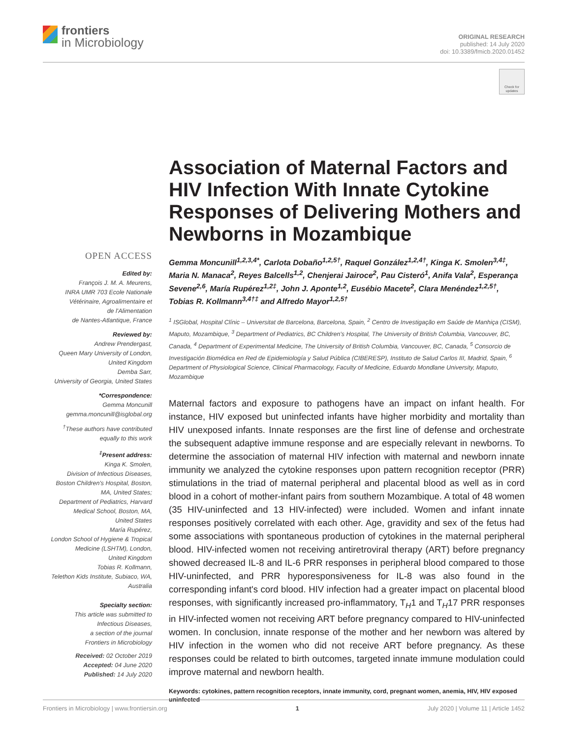frontiers
in Microbiology
ORIGINAL RESEARCH
published: 14 July 2020
doi: 10.3389/fmicb.2020.01452
Check for updates
OPEN ACCESS
Edited by:
François J. M. A. Meurens,
INRA UMR 703 Ecole Nationale
Vétérinaire, Agroalimentaire et
de l'Alimentation
de Nantes-Atlantique, France
Reviewed by:
Andrew Prendergast,
Queen Mary University of London,
United Kingdom
Demba Sarr,
University of Georgia, United States
*Correspondence:
Gemma Moncunill
gemma.moncunill@isglobal.org
<sup>†</sup> These authors have contributed
equally to this work
<sup>‡</sup> Present address:
Kinga K. Smolen,
Division of Infectious Diseases,
Boston Children's Hospital, Boston,
MA, United States;
Department of Pediatrics, Harvard
Medical School, Boston, MA,
United States
María Rupérez,
London School of Hygiene & Tropical
Medicine (LSHTM), London,
United Kingdom
Tobias R. Kollmann,
Telethon Kids Institute, Subiaco, WA,
Australia
Specialty section:
This article was submitted to
Infectious Diseases,
a section of the journal
Frontiers in Microbiology
Received: 02 October 2019
Accepted: 04 June 2020
Published: 14 July 2020
Association of Maternal Factors and HIV Infection With Innate Cytokine Responses of Delivering Mothers and Newborns in Mozambique
Gemma Moncunill<sup>1,2,3,4*</sup>, Carlota Dobaño<sup>1,2,5†</sup>, Raquel González<sup>1,2,4†</sup>, Kinga K. Smolen<sup>3,4‡</sup>, Maria N. Manaca<sup>2</sup>, Reyes Balcells<sup>1,2</sup>, Chenjerai Jairoce<sup>2</sup>, Pau Cisteró<sup>1</sup>, Anifa Vala<sup>2</sup>, Esperança Sevene<sup>2,6</sup>, María Rupérez<sup>1,2‡</sup>, John J. Aponte<sup>1,2</sup>, Eusébio Macete<sup>2</sup>, Clara Menéndez<sup>1,2,5†</sup>, Tobias R. Kollmann<sup>3,4†‡</sup> and Alfredo Mayor<sup>1,2,5†</sup>
<sup>1</sup> ISGlobal, Hospital Clínic – Universitat de Barcelona, Barcelona, Spain, <sup>2</sup> Centro de Investigação em Saúde de Manhiça (CISM), Maputo, Mozambique, <sup>3</sup> Department of Pediatrics, BC Children's Hospital, The University of British Columbia, Vancouver, BC, Canada, <sup>4</sup> Department of Experimental Medicine, The University of British Columbia, Vancouver, BC, Canada, <sup>5</sup> Consorcio de Investigación Biomédica en Red de Epidemiología y Salud Pública (CIBERESP), Instituto de Salud Carlos III, Madrid, Spain, <sup>6</sup> Department of Physiological Science, Clinical Pharmacology, Faculty of Medicine, Eduardo Mondlane University, Maputo, Mozambique
Maternal factors and exposure to pathogens have an impact on infant health. For instance, HIV exposed but uninfected infants have higher morbidity and mortality than HIV unexposed infants. Innate responses are the first line of defense and orchestrate the subsequent adaptive immune response and are especially relevant in newborns. To determine the association of maternal HIV infection with maternal and newborn innate immunity we analyzed the cytokine responses upon pattern recognition receptor (PRR) stimulations in the triad of maternal peripheral and placental blood as well as in cord blood in a cohort of mother-infant pairs from southern Mozambique. A total of 48 women (35 HIV-uninfected and 13 HIV-infected) were included. Women and infant innate responses positively correlated with each other. Age, gravidity and sex of the fetus had some associations with spontaneous production of cytokines in the maternal peripheral blood. HIV-infected women not receiving antiretroviral therapy (ART) before pregnancy showed decreased IL-8 and IL-6 PRR responses in peripheral blood compared to those HIV-uninfected, and PRR hyporesponsiveness for IL-8 was also found in the corresponding infant's cord blood. HIV infection had a greater impact on placental blood responses, with significantly increased pro-inflammatory, T<sub>H</sub>1 and T<sub>H</sub>17 PRR responses in HIV-infected women not receiving ART before pregnancy compared to HIV-uninfected women. In conclusion, innate response of the mother and her newborn was altered by HIV infection in the women who did not receive ART before pregnancy. As these responses could be related to birth outcomes, targeted innate immune modulation could improve maternal and newborn health.
Keywords: cytokines, pattern recognition receptors, innate immunity, cord, pregnant women, anemia, HIV, HIV exposed uninfected
Frontiers in Microbiology | www.frontiersin.org 1 July 2020 | Volume 11 | Article 1452